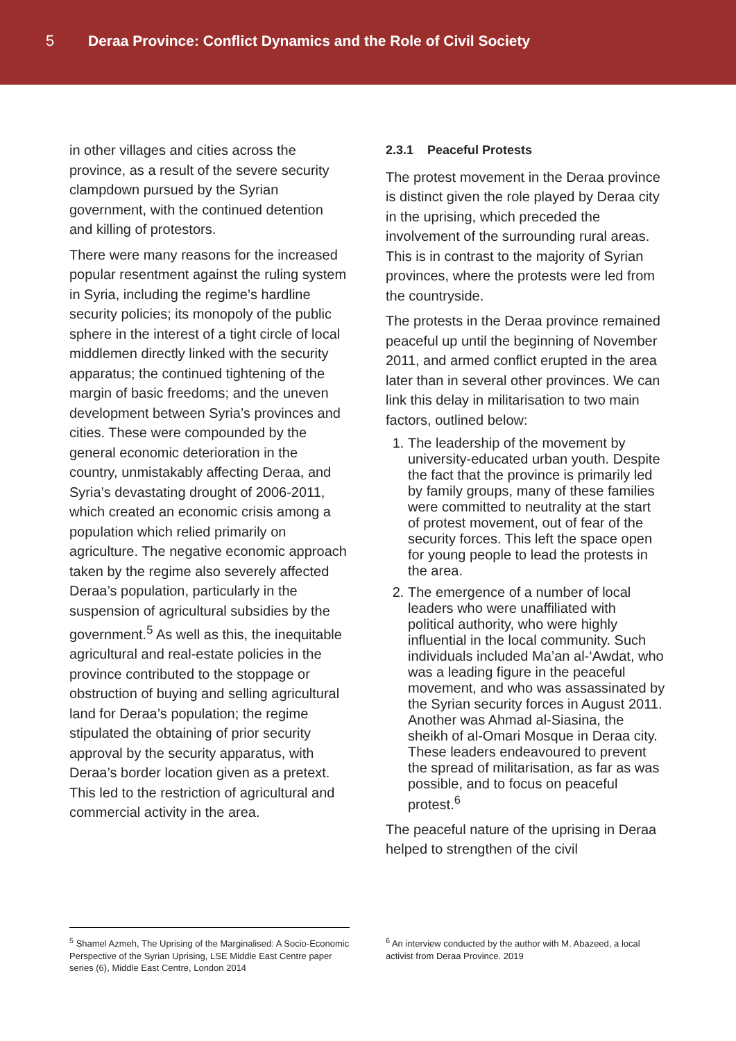5
Deraa Province: Conflict Dynamics and the Role of Civil Society
in other villages and cities across the province, as a result of the severe security clampdown pursued by the Syrian government, with the continued detention and killing of protestors.
There were many reasons for the increased popular resentment against the ruling system in Syria, including the regime’s hardline security policies; its monopoly of the public sphere in the interest of a tight circle of local middlemen directly linked with the security apparatus; the continued tightening of the margin of basic freedoms; and the uneven development between Syria’s provinces and cities. These were compounded by the general economic deterioration in the country, unmistakably affecting Deraa, and Syria’s devastating drought of 2006-2011, which created an economic crisis among a population which relied primarily on agriculture. The negative economic approach taken by the regime also severely affected Deraa’s population, particularly in the suspension of agricultural subsidies by the government.<sup>5</sup> As well as this, the inequitable agricultural and real-estate policies in the province contributed to the stoppage or obstruction of buying and selling agricultural land for Deraa’s population; the regime stipulated the obtaining of prior security approval by the security apparatus, with Deraa’s border location given as a pretext. This led to the restriction of agricultural and commercial activity in the area.
2.3.1 Peaceful Protests
The protest movement in the Deraa province is distinct given the role played by Deraa city in the uprising, which preceded the involvement of the surrounding rural areas. This is in contrast to the majority of Syrian provinces, where the protests were led from the countryside.
The protests in the Deraa province remained peaceful up until the beginning of November 2011, and armed conflict erupted in the area later than in several other provinces. We can link this delay in militarisation to two main factors, outlined below:
1. The leadership of the movement by university-educated urban youth. Despite the fact that the province is primarily led by family groups, many of these families were committed to neutrality at the start of protest movement, out of fear of the security forces. This left the space open for young people to lead the protests in the area.
2. The emergence of a number of local leaders who were unaffiliated with political authority, who were highly influential in the local community. Such individuals included Ma’an al-‘Awdat, who was a leading figure in the peaceful movement, and who was assassinated by the Syrian security forces in August 2011. Another was Ahmad al-Siasina, the sheikh of al-Omari Mosque in Deraa city. These leaders endeavoured to prevent the spread of militarisation, as far as was possible, and to focus on peaceful protest.<sup>6</sup>
The peaceful nature of the uprising in Deraa helped to strengthen of the civil
<sup>5</sup> Shamel Azmeh, The Uprising of the Marginalised: A Socio-Economic Perspective of the Syrian Uprising, LSE Middle East Centre paper series (6), Middle East Centre, London 2014
<sup>6</sup> An interview conducted by the author with M. Abazeed, a local activist from Deraa Province. 2019